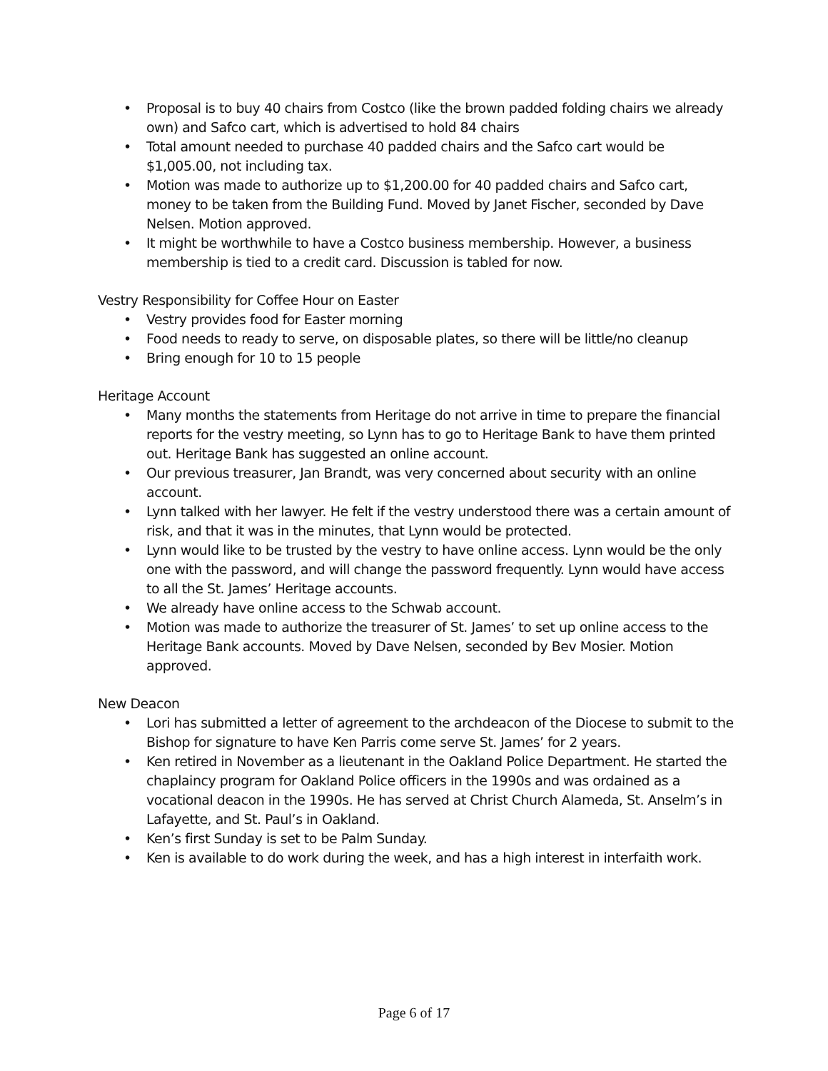• Proposal is to buy 40 chairs from Costco (like the brown padded folding chairs we already own) and Safco cart, which is advertised to hold 84 chairs
• Total amount needed to purchase 40 padded chairs and the Safco cart would be $1,005.00, not including tax.
• Motion was made to authorize up to $1,200.00 for 40 padded chairs and Safco cart, money to be taken from the Building Fund. Moved by Janet Fischer, seconded by Dave Nelsen. Motion approved.
• It might be worthwhile to have a Costco business membership. However, a business membership is tied to a credit card. Discussion is tabled for now.
Vestry Responsibility for Coffee Hour on Easter
• Vestry provides food for Easter morning
• Food needs to ready to serve, on disposable plates, so there will be little/no cleanup
• Bring enough for 10 to 15 people
Heritage Account
• Many months the statements from Heritage do not arrive in time to prepare the financial reports for the vestry meeting, so Lynn has to go to Heritage Bank to have them printed out. Heritage Bank has suggested an online account.
• Our previous treasurer, Jan Brandt, was very concerned about security with an online account.
• Lynn talked with her lawyer. He felt if the vestry understood there was a certain amount of risk, and that it was in the minutes, that Lynn would be protected.
• Lynn would like to be trusted by the vestry to have online access. Lynn would be the only one with the password, and will change the password frequently. Lynn would have access to all the St. James’ Heritage accounts.
• We already have online access to the Schwab account.
• Motion was made to authorize the treasurer of St. James’ to set up online access to the Heritage Bank accounts. Moved by Dave Nelsen, seconded by Bev Mosier. Motion approved.
New Deacon
• Lori has submitted a letter of agreement to the archdeacon of the Diocese to submit to the Bishop for signature to have Ken Parris come serve St. James’ for 2 years.
• Ken retired in November as a lieutenant in the Oakland Police Department. He started the chaplaincy program for Oakland Police officers in the 1990s and was ordained as a vocational deacon in the 1990s. He has served at Christ Church Alameda, St. Anselm’s in Lafayette, and St. Paul’s in Oakland.
• Ken’s first Sunday is set to be Palm Sunday.
• Ken is available to do work during the week, and has a high interest in interfaith work.
Page 6 of 17